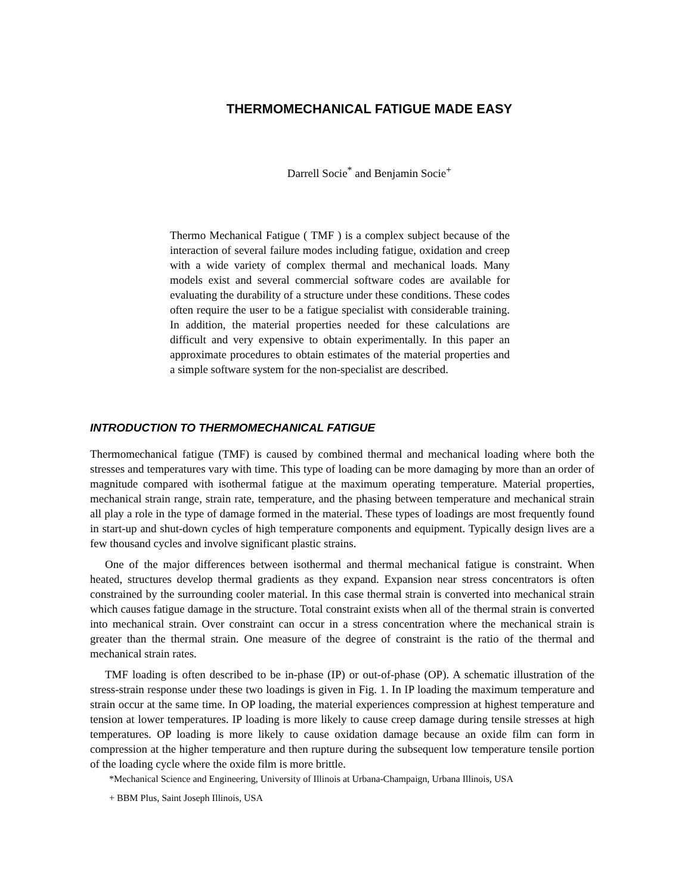THERMOMECHANICAL FATIGUE MADE EASY
Darrell Socie<sup>*</sup> and Benjamin Socie<sup>+</sup>
Thermo Mechanical Fatigue ( TMF ) is a complex subject because of the interaction of several failure modes including fatigue, oxidation and creep with a wide variety of complex thermal and mechanical loads. Many models exist and several commercial software codes are available for evaluating the durability of a structure under these conditions. These codes often require the user to be a fatigue specialist with considerable training. In addition, the material properties needed for these calculations are difficult and very expensive to obtain experimentally. In this paper an approximate procedures to obtain estimates of the material properties and a simple software system for the non-specialist are described.
INTRODUCTION TO THERMOMECHANICAL FATIGUE
Thermomechanical fatigue (TMF) is caused by combined thermal and mechanical loading where both the stresses and temperatures vary with time. This type of loading can be more damaging by more than an order of magnitude compared with isothermal fatigue at the maximum operating temperature. Material properties, mechanical strain range, strain rate, temperature, and the phasing between temperature and mechanical strain all play a role in the type of damage formed in the material. These types of loadings are most frequently found in start-up and shut-down cycles of high temperature components and equipment. Typically design lives are a few thousand cycles and involve significant plastic strains.
One of the major differences between isothermal and thermal mechanical fatigue is constraint. When heated, structures develop thermal gradients as they expand. Expansion near stress concentrators is often constrained by the surrounding cooler material. In this case thermal strain is converted into mechanical strain which causes fatigue damage in the structure. Total constraint exists when all of the thermal strain is converted into mechanical strain. Over constraint can occur in a stress concentration where the mechanical strain is greater than the thermal strain. One measure of the degree of constraint is the ratio of the thermal and mechanical strain rates.
TMF loading is often described to be in-phase (IP) or out-of-phase (OP). A schematic illustration of the stress-strain response under these two loadings is given in Fig. 1. In IP loading the maximum temperature and strain occur at the same time. In OP loading, the material experiences compression at highest temperature and tension at lower temperatures. IP loading is more likely to cause creep damage during tensile stresses at high temperatures. OP loading is more likely to cause oxidation damage because an oxide film can form in compression at the higher temperature and then rupture during the subsequent low temperature tensile portion of the loading cycle where the oxide film is more brittle.
*Mechanical Science and Engineering, University of Illinois at Urbana-Champaign, Urbana Illinois, USA
+ BBM Plus, Saint Joseph Illinois, USA